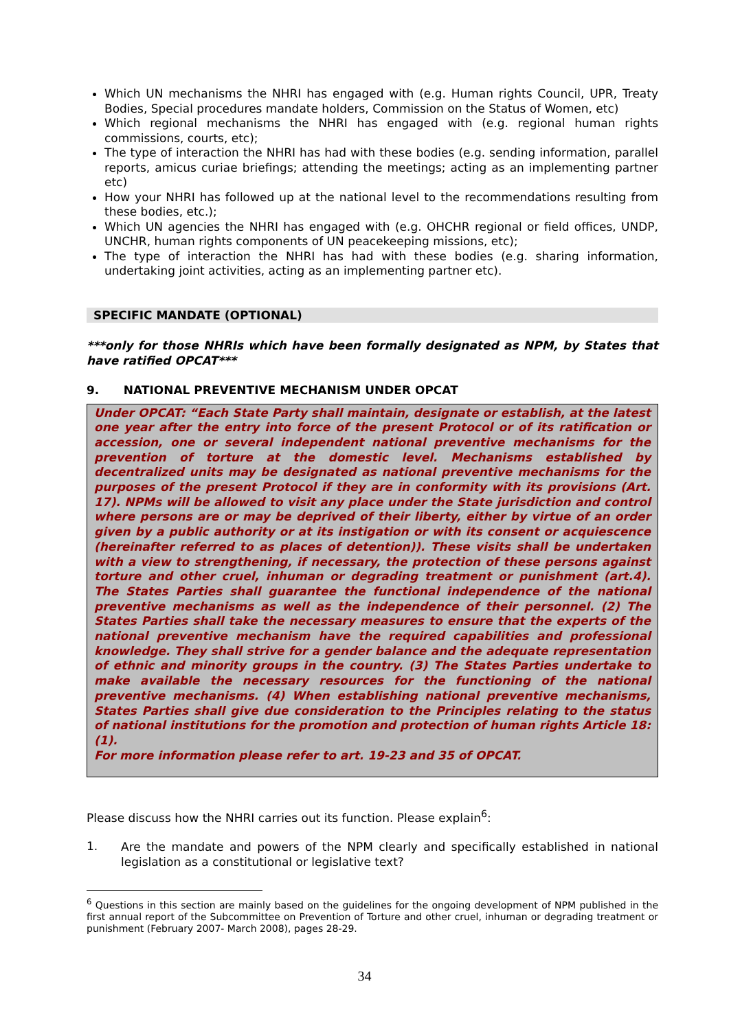Which UN mechanisms the NHRI has engaged with (e.g. Human rights Council, UPR, Treaty Bodies, Special procedures mandate holders, Commission on the Status of Women, etc)
Which regional mechanisms the NHRI has engaged with (e.g. regional human rights commissions, courts, etc);
The type of interaction the NHRI has had with these bodies (e.g. sending information, parallel reports, amicus curiae briefings; attending the meetings; acting as an implementing partner etc)
How your NHRI has followed up at the national level to the recommendations resulting from these bodies, etc.);
Which UN agencies the NHRI has engaged with (e.g. OHCHR regional or field offices, UNDP, UNCHR, human rights components of UN peacekeeping missions, etc);
The type of interaction the NHRI has had with these bodies (e.g. sharing information, undertaking joint activities, acting as an implementing partner etc).
SPECIFIC MANDATE (OPTIONAL)
***only for those NHRIs which have been formally designated as NPM, by States that have ratified OPCAT***
9. NATIONAL PREVENTIVE MECHANISM UNDER OPCAT
Under OPCAT: “Each State Party shall maintain, designate or establish, at the latest one year after the entry into force of the present Protocol or of its ratification or accession, one or several independent national preventive mechanisms for the prevention of torture at the domestic level. Mechanisms established by decentralized units may be designated as national preventive mechanisms for the purposes of the present Protocol if they are in conformity with its provisions (Art. 17). NPMs will be allowed to visit any place under the State jurisdiction and control where persons are or may be deprived of their liberty, either by virtue of an order given by a public authority or at its instigation or with its consent or acquiescence (hereinafter referred to as places of detention)). These visits shall be undertaken with a view to strengthening, if necessary, the protection of these persons against torture and other cruel, inhuman or degrading treatment or punishment (art.4). The States Parties shall guarantee the functional independence of the national preventive mechanisms as well as the independence of their personnel. (2) The States Parties shall take the necessary measures to ensure that the experts of the national preventive mechanism have the required capabilities and professional knowledge. They shall strive for a gender balance and the adequate representation of ethnic and minority groups in the country. (3) The States Parties undertake to make available the necessary resources for the functioning of the national preventive mechanisms. (4) When establishing national preventive mechanisms, States Parties shall give due consideration to the Principles relating to the status of national institutions for the promotion and protection of human rights Article 18: (1).
For more information please refer to art. 19-23 and 35 of OPCAT.
Please discuss how the NHRI carries out its function. Please explain<sup>6</sup>:
1.
Are the mandate and powers of the NPM clearly and specifically established in national legislation as a constitutional or legislative text?
<sup>6</sup> Questions in this section are mainly based on the guidelines for the ongoing development of NPM published in the first annual report of the Subcommittee on Prevention of Torture and other cruel, inhuman or degrading treatment or punishment (February 2007- March 2008), pages 28-29.
34